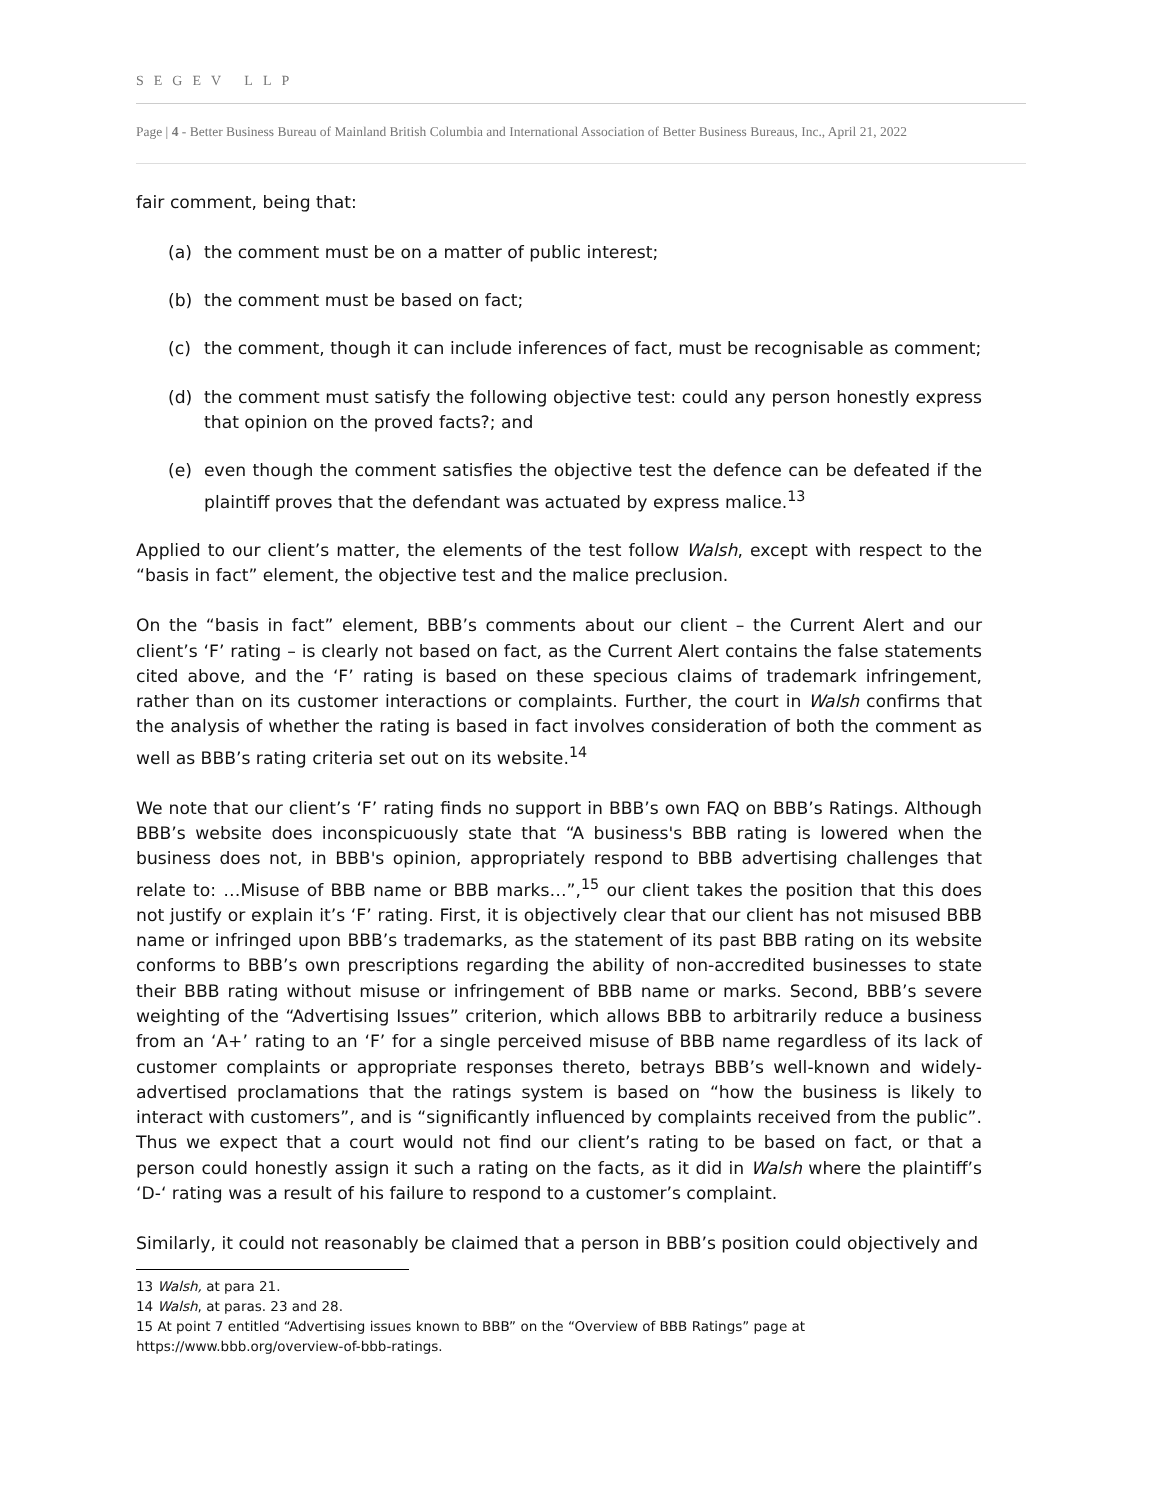SEGEV LLP
Page | 4 - Better Business Bureau of Mainland British Columbia and International Association of Better Business Bureaus, Inc., April 21, 2022
fair comment, being that:
(a) the comment must be on a matter of public interest;
(b) the comment must be based on fact;
(c) the comment, though it can include inferences of fact, must be recognisable as comment;
(d) the comment must satisfy the following objective test: could any person honestly express that opinion on the proved facts?; and
(e) even though the comment satisfies the objective test the defence can be defeated if the plaintiff proves that the defendant was actuated by express malice.<sup>13</sup>
Applied to our client’s matter, the elements of the test follow Walsh, except with respect to the “basis in fact” element, the objective test and the malice preclusion.
On the “basis in fact” element, BBB’s comments about our client – the Current Alert and our client’s ‘F’ rating – is clearly not based on fact, as the Current Alert contains the false statements cited above, and the ‘F’ rating is based on these specious claims of trademark infringement, rather than on its customer interactions or complaints. Further, the court in Walsh confirms that the analysis of whether the rating is based in fact involves consideration of both the comment as well as BBB’s rating criteria set out on its website.<sup>14</sup>
We note that our client’s ‘F’ rating finds no support in BBB’s own FAQ on BBB’s Ratings. Although BBB’s website does inconspicuously state that “A business's BBB rating is lowered when the business does not, in BBB's opinion, appropriately respond to BBB advertising challenges that relate to: …Misuse of BBB name or BBB marks…”,<sup>15</sup> our client takes the position that this does not justify or explain it’s ‘F’ rating. First, it is objectively clear that our client has not misused BBB name or infringed upon BBB’s trademarks, as the statement of its past BBB rating on its website conforms to BBB’s own prescriptions regarding the ability of non-accredited businesses to state their BBB rating without misuse or infringement of BBB name or marks. Second, BBB’s severe weighting of the “Advertising Issues” criterion, which allows BBB to arbitrarily reduce a business from an ‘A+’ rating to an ‘F’ for a single perceived misuse of BBB name regardless of its lack of customer complaints or appropriate responses thereto, betrays BBB’s well-known and widely-advertised proclamations that the ratings system is based on “how the business is likely to interact with customers”, and is “significantly influenced by complaints received from the public”. Thus we expect that a court would not find our client’s rating to be based on fact, or that a person could honestly assign it such a rating on the facts, as it did in Walsh where the plaintiff’s ‘D-‘ rating was a result of his failure to respond to a customer’s complaint.
Similarly, it could not reasonably be claimed that a person in BBB’s position could objectively and
13 Walsh, at para 21.
14 Walsh, at paras. 23 and 28.
15 At point 7 entitled “Advertising issues known to BBB” on the “Overview of BBB Ratings” page at https://www.bbb.org/overview-of-bbb-ratings.